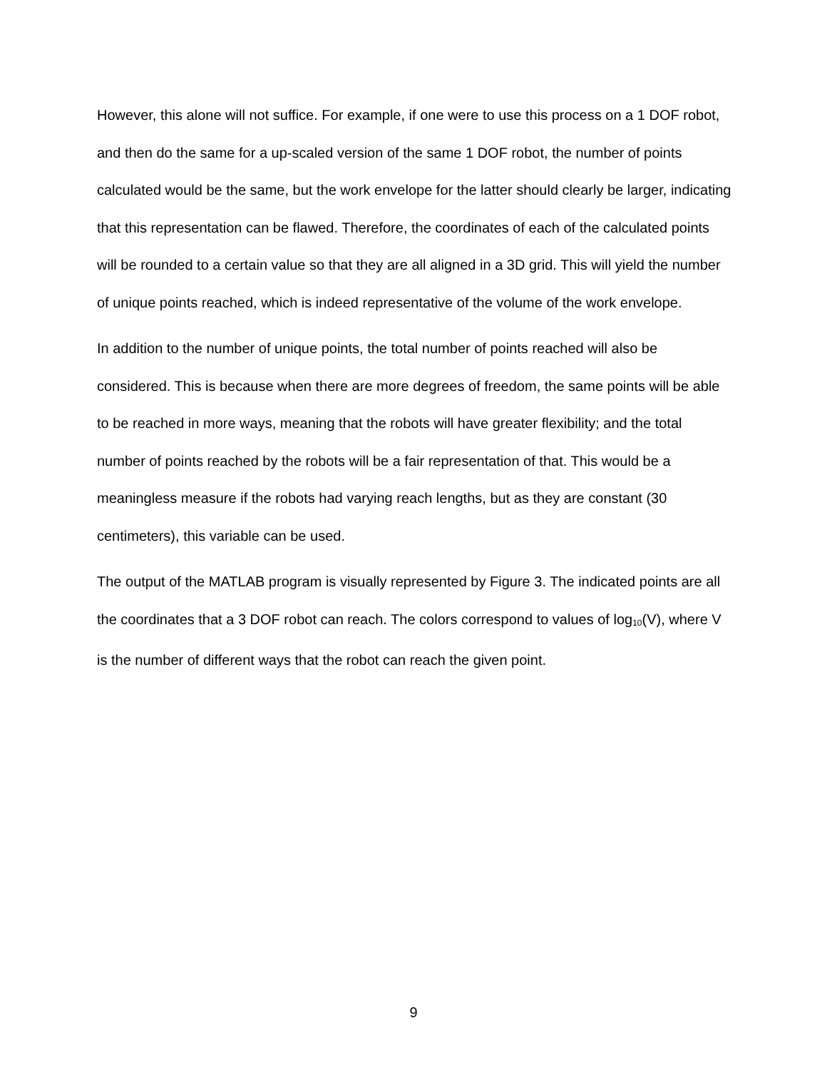However, this alone will not suffice. For example, if one were to use this process on a 1 DOF robot, and then do the same for a up-scaled version of the same 1 DOF robot, the number of points calculated would be the same, but the work envelope for the latter should clearly be larger, indicating that this representation can be flawed. Therefore, the coordinates of each of the calculated points will be rounded to a certain value so that they are all aligned in a 3D grid. This will yield the number of unique points reached, which is indeed representative of the volume of the work envelope.
In addition to the number of unique points, the total number of points reached will also be considered. This is because when there are more degrees of freedom, the same points will be able to be reached in more ways, meaning that the robots will have greater flexibility; and the total number of points reached by the robots will be a fair representation of that. This would be a meaningless measure if the robots had varying reach lengths, but as they are constant (30 centimeters), this variable can be used.
The output of the MATLAB program is visually represented by Figure 3. The indicated points are all the coordinates that a 3 DOF robot can reach. The colors correspond to values of log<sub>10</sub>(V), where V is the number of different ways that the robot can reach the given point.
9